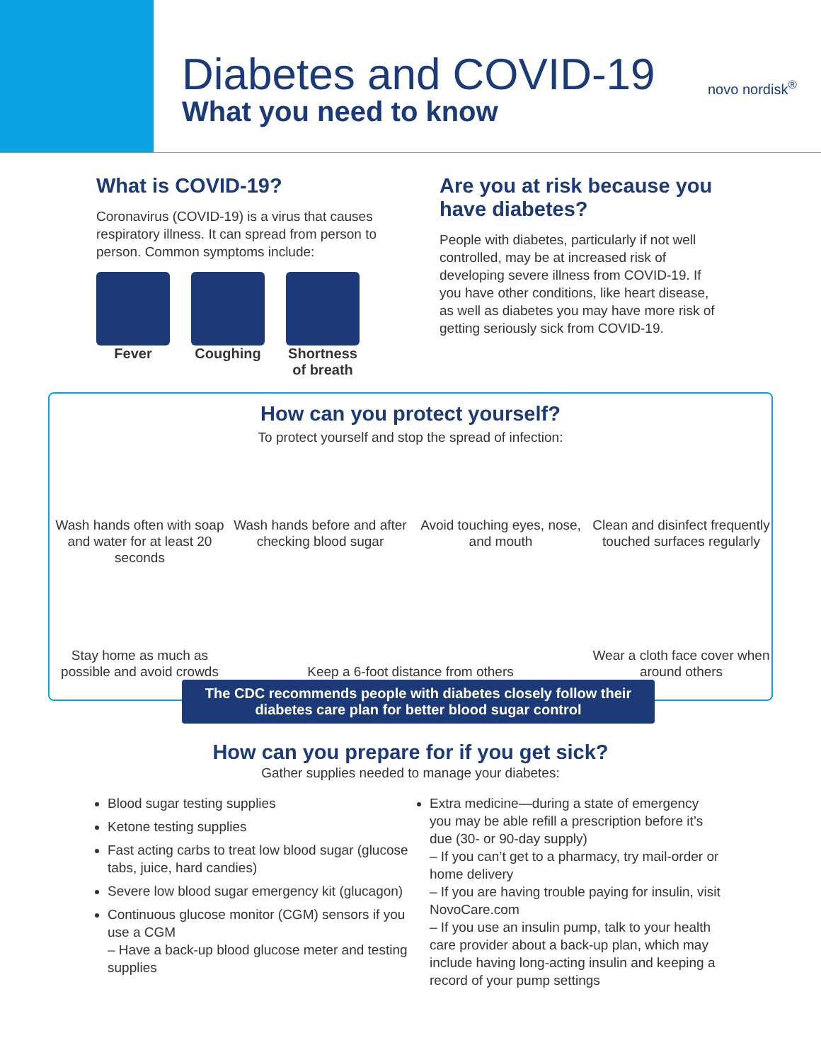Diabetes and COVID-19
What you need to know
novo nordisk<sup>®</sup>
What is COVID-19?
Coronavirus (COVID-19) is a virus that causes respiratory illness. It can spread from person to person. Common symptoms include:
Fever Coughing Shortness
of breath
Are you at risk because you have diabetes?
People with diabetes, particularly if not well controlled, may be at increased risk of developing severe illness from COVID-19. If you have other conditions, like heart disease, as well as diabetes you may have more risk of getting seriously sick from COVID-19.
How can you protect yourself?
To protect yourself and stop the spread of infection:
Wash hands often with soap and water for at least 20 seconds
Wash hands before and after checking blood sugar
Avoid touching eyes, nose, and mouth
Clean and disinfect frequently touched surfaces regularly
Stay home as much as possible and avoid crowds
Keep a 6-foot distance from others
Wear a cloth face cover when around others
The CDC recommends people with diabetes closely follow their diabetes care plan for better blood sugar control
How can you prepare for if you get sick?
Gather supplies needed to manage your diabetes:
Blood sugar testing supplies
Ketone testing supplies
Fast acting carbs to treat low blood sugar (glucose tabs, juice, hard candies)
Severe low blood sugar emergency kit (glucagon)
Continuous glucose monitor (CGM) sensors if you use a CGM
– Have a back-up blood glucose meter and testing supplies
Extra medicine—during a state of emergency you may be able refill a prescription before it’s due (30- or 90-day supply)
– If you can’t get to a pharmacy, try mail-order or home delivery
– If you are having trouble paying for insulin, visit NovoCare.com
– If you use an insulin pump, talk to your health care provider about a back-up plan, which may include having long-acting insulin and keeping a record of your pump settings